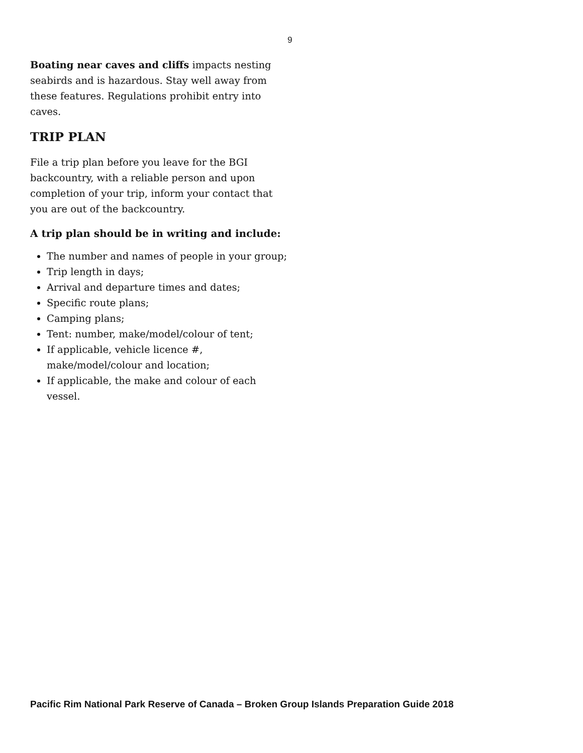9
Boating near caves and cliffs impacts nesting seabirds and is hazardous. Stay well away from these features. Regulations prohibit entry into caves.
TRIP PLAN
File a trip plan before you leave for the BGI backcountry, with a reliable person and upon completion of your trip, inform your contact that you are out of the backcountry.
A trip plan should be in writing and include:
The number and names of people in your group;
Trip length in days;
Arrival and departure times and dates;
Specific route plans;
Camping plans;
Tent: number, make/model/colour of tent;
If applicable, vehicle licence #, make/model/colour and location;
If applicable, the make and colour of each vessel.
Pacific Rim National Park Reserve of Canada – Broken Group Islands Preparation Guide 2018